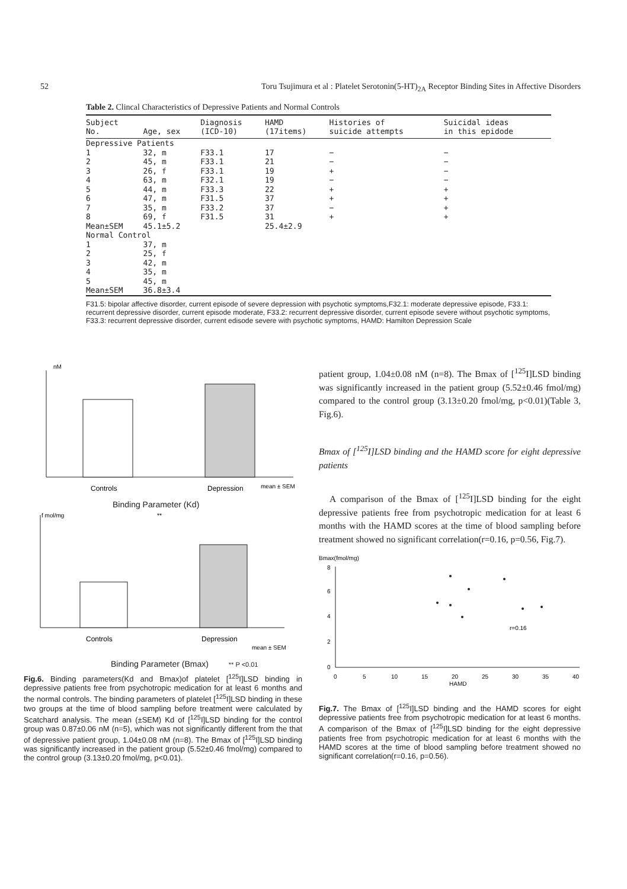52 Toru Tsujimura et al : Platelet Serotonin(5-HT)<sub>2A</sub> Receptor Binding Sites in Affective Disorders
Table 2. Clincal Characteristics of Depressive Patients and Normal Controls
| Subject No. | Age, sex | Diagnosis (ICD-10) | HAMD (17items) | Histories of suicide attempts | Suicidal ideas in this epidode |
| --- | --- | --- | --- | --- | --- |
| Depressive Patients | | | | | |
| 1 | 32, m | F33.1 | 17 | − | − |
| 2 | 45, m | F33.1 | 21 | − | − |
| 3 | 26, f | F33.1 | 19 | + | − |
| 4 | 63, m | F32.1 | 19 | − | − |
| 5 | 44, m | F33.3 | 22 | + | + |
| 6 | 47, m | F31.5 | 37 | + | + |
| 7 | 35, m | F33.2 | 37 | − | + |
| 8 | 69, f | F31.5 | 31 | + | + |
| Mean±SEM | 45.1±5.2 | | 25.4±2.9 | | |
| Normal Control | | | | | |
| 1 | 37, m | | | | |
| 2 | 25, f | | | | |
| 3 | 42, m | | | | |
| 4 | 35, m | | | | |
| 5 | 45, m | | | | |
| Mean±SEM | 36.8±3.4 | | | | |
F31.5: bipolar affective disorder, current episode of severe depression with psychotic symptoms,F32.1: moderate depressive episode, F33.1: recurrent depressive disorder, current episode moderate, F33.2: recurrent depressive disorder, current episode severe without psychotic symptoms, F33.3: recurrent depressive disorder, current edisode severe with psychotic symptoms, HAMD: Hamilton Depression Scale
nM
Controls
Depression
mean ± SEM
Binding Parameter (Kd)
f mol/mg
**
Controls
Depression
mean ± SEM
Binding Parameter (Bmax) ** P <0.01
Fig.6. Binding parameters(Kd and Bmax)of platelet [<sup>125</sup>I]LSD binding in depressive patients free from psychotropic medication for at least 6 months and the normal controls. The binding parameters of platelet [<sup>125</sup>I]LSD binding in these two groups at the time of blood sampling before treatment were calculated by Scatchard analysis. The mean (±SEM) Kd of [<sup>125</sup>I]LSD binding for the control group was 0.87±0.06 nM (n=5), which was not significantly different from the that of depressive patient group, 1.04±0.08 nM (n=8). The Bmax of [<sup>125</sup>I]LSD binding was significantly increased in the patient group (5.52±0.46 fmol/mg) compared to the control group (3.13±0.20 fmol/mg, p<0.01).
patient group, 1.04±0.08 nM (n=8). The Bmax of [<sup>125</sup>I]LSD binding was significantly increased in the patient group (5.52±0.46 fmol/mg) compared to the control group (3.13±0.20 fmol/mg, p<0.01)(Table 3, Fig.6).
Bmax of [<sup>125</sup>I]LSD binding and the HAMD score for eight depressive patients
A comparison of the Bmax of [<sup>125</sup>I]LSD binding for the eight depressive patients free from psychotropic medication for at least 6 months with the HAMD scores at the time of blood sampling before treatment showed no significant correlation(r=0.16, p=0.56, Fig.7).
Bmax(fmol/mg)
8
6
4
2
0
0
5
10
15
20
25
30
35
40
HAMD
r=0.16
Fig.7. The Bmax of [<sup>125</sup>I]LSD binding and the HAMD scores for eight depressive patients free from psychotropic medication for at least 6 months. A comparison of the Bmax of [<sup>125</sup>I]LSD binding for the eight depressive patients free from psychotropic medication for at least 6 months with the HAMD scores at the time of blood sampling before treatment showed no significant correlation(r=0.16, p=0.56).